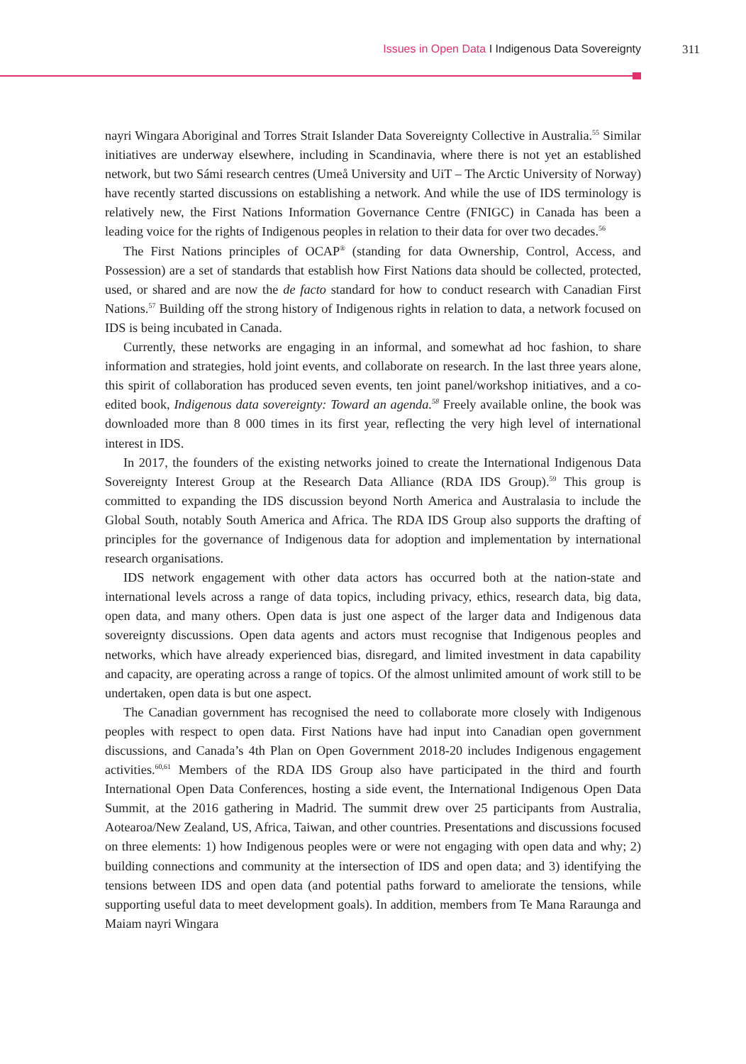Issues in Open Data I Indigenous Data Sovereignty 311
nayri Wingara Aboriginal and Torres Strait Islander Data Sovereignty Collective in Australia.<sup>55</sup> Similar initiatives are underway elsewhere, including in Scandinavia, where there is not yet an established network, but two Sámi research centres (Umeå University and UiT – The Arctic University of Norway) have recently started discussions on establishing a network. And while the use of IDS terminology is relatively new, the First Nations Information Governance Centre (FNIGC) in Canada has been a leading voice for the rights of Indigenous peoples in relation to their data for over two decades.<sup>56</sup>
The First Nations principles of OCAP<sup>®</sup> (standing for data Ownership, Control, Access, and Possession) are a set of standards that establish how First Nations data should be collected, protected, used, or shared and are now the de facto standard for how to conduct research with Canadian First Nations.<sup>57</sup> Building off the strong history of Indigenous rights in relation to data, a network focused on IDS is being incubated in Canada.
Currently, these networks are engaging in an informal, and somewhat ad hoc fashion, to share information and strategies, hold joint events, and collaborate on research. In the last three years alone, this spirit of collaboration has produced seven events, ten joint panel/workshop initiatives, and a co-edited book, Indigenous data sovereignty: Toward an agenda.<sup>58</sup> Freely available online, the book was downloaded more than 8 000 times in its first year, reflecting the very high level of international interest in IDS.
In 2017, the founders of the existing networks joined to create the International Indigenous Data Sovereignty Interest Group at the Research Data Alliance (RDA IDS Group).<sup>59</sup> This group is committed to expanding the IDS discussion beyond North America and Australasia to include the Global South, notably South America and Africa. The RDA IDS Group also supports the drafting of principles for the governance of Indigenous data for adoption and implementation by international research organisations.
IDS network engagement with other data actors has occurred both at the nation-state and international levels across a range of data topics, including privacy, ethics, research data, big data, open data, and many others. Open data is just one aspect of the larger data and Indigenous data sovereignty discussions. Open data agents and actors must recognise that Indigenous peoples and networks, which have already experienced bias, disregard, and limited investment in data capability and capacity, are operating across a range of topics. Of the almost unlimited amount of work still to be undertaken, open data is but one aspect.
The Canadian government has recognised the need to collaborate more closely with Indigenous peoples with respect to open data. First Nations have had input into Canadian open government discussions, and Canada’s 4th Plan on Open Government 2018-20 includes Indigenous engagement activities.<sup>60,61</sup> Members of the RDA IDS Group also have participated in the third and fourth International Open Data Conferences, hosting a side event, the International Indigenous Open Data Summit, at the 2016 gathering in Madrid. The summit drew over 25 participants from Australia, Aotearoa/New Zealand, US, Africa, Taiwan, and other countries. Presentations and discussions focused on three elements: 1) how Indigenous peoples were or were not engaging with open data and why; 2) building connections and community at the intersection of IDS and open data; and 3) identifying the tensions between IDS and open data (and potential paths forward to ameliorate the tensions, while supporting useful data to meet development goals). In addition, members from Te Mana Raraunga and Maiam nayri Wingara